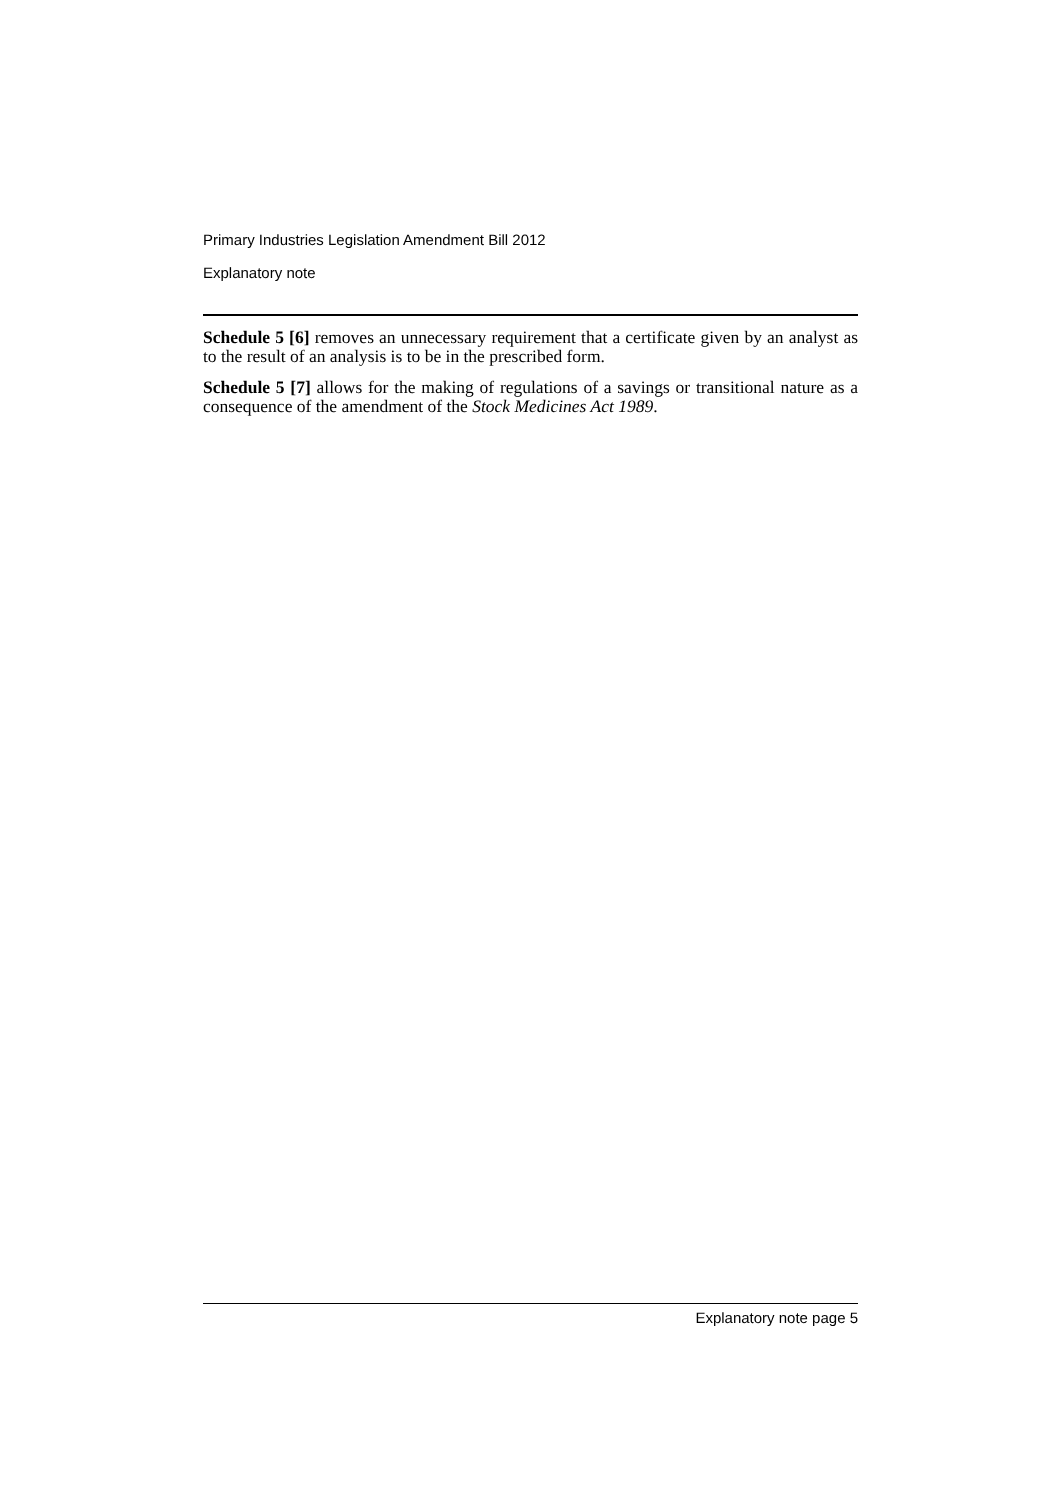Primary Industries Legislation Amendment Bill 2012
Explanatory note
Schedule 5 [6] removes an unnecessary requirement that a certificate given by an analyst as to the result of an analysis is to be in the prescribed form.
Schedule 5 [7] allows for the making of regulations of a savings or transitional nature as a consequence of the amendment of the Stock Medicines Act 1989.
Explanatory note page 5